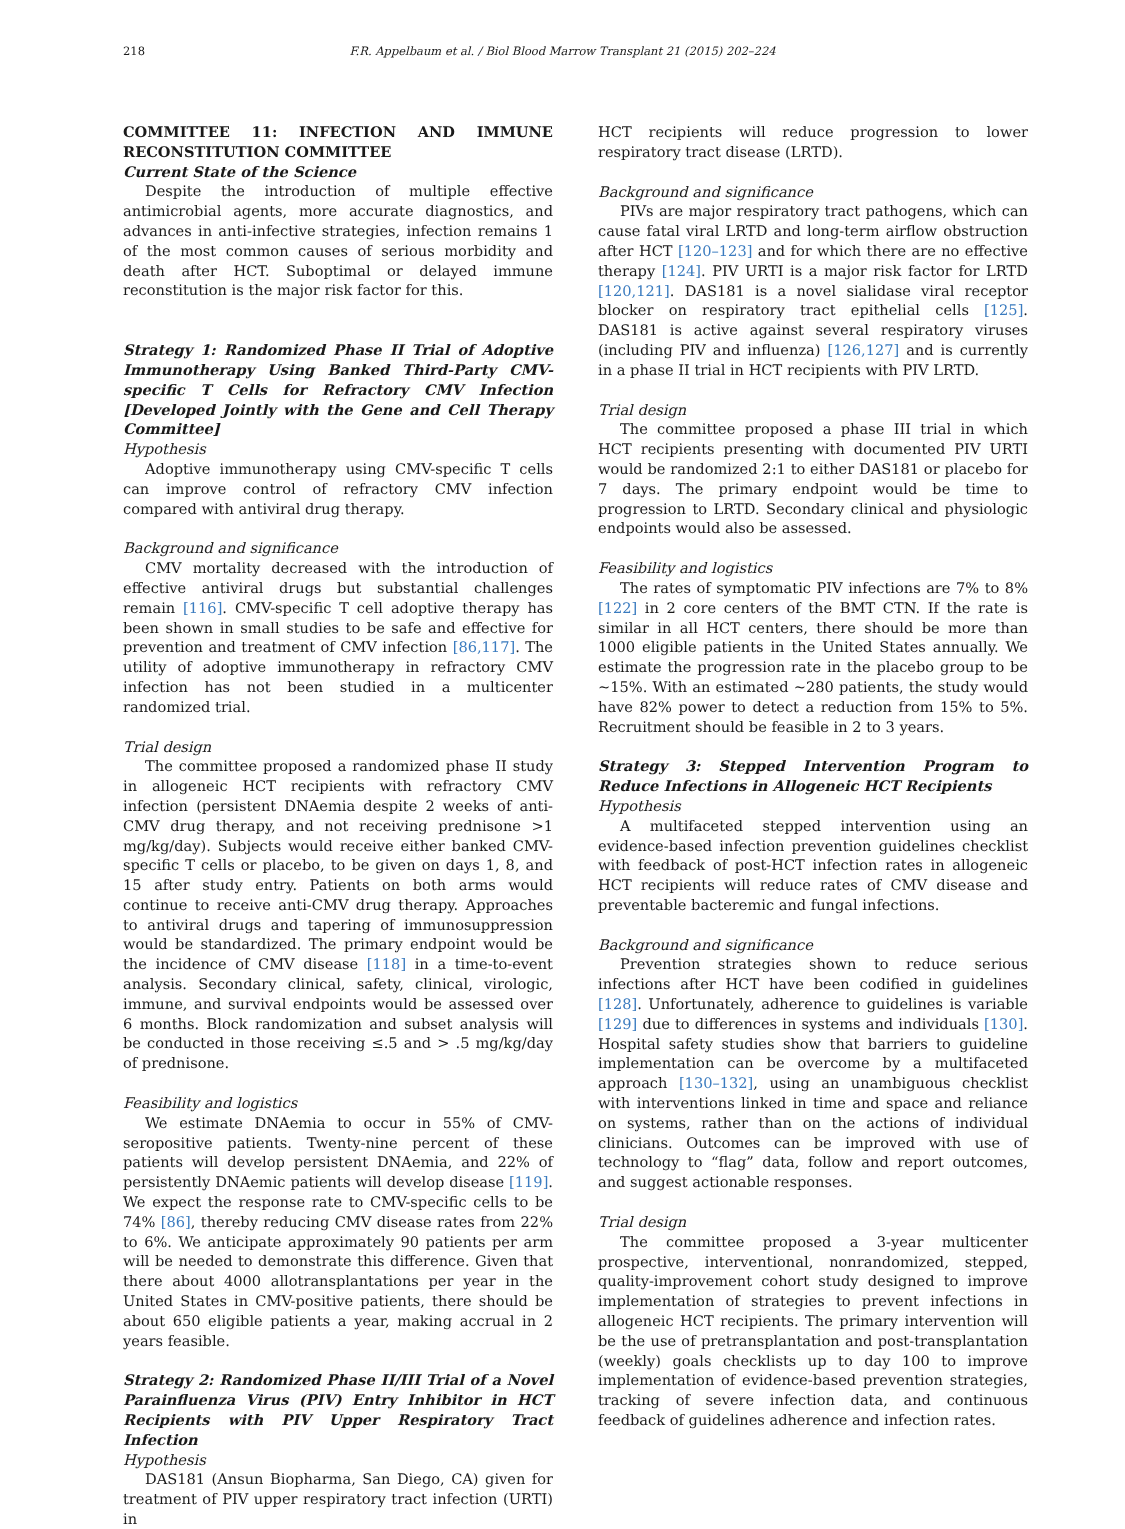218 F.R. Appelbaum et al. / Biol Blood Marrow Transplant 21 (2015) 202–224
COMMITTEE 11: INFECTION AND IMMUNE RECONSTITUTION COMMITTEE
Current State of the Science
Despite the introduction of multiple effective antimicrobial agents, more accurate diagnostics, and advances in anti-infective strategies, infection remains 1 of the most common causes of serious morbidity and death after HCT. Suboptimal or delayed immune reconstitution is the major risk factor for this.
Strategy 1: Randomized Phase II Trial of Adoptive Immunotherapy Using Banked Third-Party CMV-specific T Cells for Refractory CMV Infection [Developed Jointly with the Gene and Cell Therapy Committee]
Hypothesis
Adoptive immunotherapy using CMV-specific T cells can improve control of refractory CMV infection compared with antiviral drug therapy.
Background and significance
CMV mortality decreased with the introduction of effective antiviral drugs but substantial challenges remain [116]. CMV-specific T cell adoptive therapy has been shown in small studies to be safe and effective for prevention and treatment of CMV infection [86,117]. The utility of adoptive immunotherapy in refractory CMV infection has not been studied in a multicenter randomized trial.
Trial design
The committee proposed a randomized phase II study in allogeneic HCT recipients with refractory CMV infection (persistent DNAemia despite 2 weeks of anti-CMV drug therapy, and not receiving prednisone >1 mg/kg/day). Subjects would receive either banked CMV-specific T cells or placebo, to be given on days 1, 8, and 15 after study entry. Patients on both arms would continue to receive anti-CMV drug therapy. Approaches to antiviral drugs and tapering of immunosuppression would be standardized. The primary endpoint would be the incidence of CMV disease [118] in a time-to-event analysis. Secondary clinical, safety, clinical, virologic, immune, and survival endpoints would be assessed over 6 months. Block randomization and subset analysis will be conducted in those receiving ≤.5 and > .5 mg/kg/day of prednisone.
Feasibility and logistics
We estimate DNAemia to occur in 55% of CMV-seropositive patients. Twenty-nine percent of these patients will develop persistent DNAemia, and 22% of persistently DNAemic patients will develop disease [119]. We expect the response rate to CMV-specific cells to be 74% [86], thereby reducing CMV disease rates from 22% to 6%. We anticipate approximately 90 patients per arm will be needed to demonstrate this difference. Given that there about 4000 allotransplantations per year in the United States in CMV-positive patients, there should be about 650 eligible patients a year, making accrual in 2 years feasible.
Strategy 2: Randomized Phase II/III Trial of a Novel Parainfluenza Virus (PIV) Entry Inhibitor in HCT Recipients with PIV Upper Respiratory Tract Infection
Hypothesis
DAS181 (Ansun Biopharma, San Diego, CA) given for treatment of PIV upper respiratory tract infection (URTI) in
HCT recipients will reduce progression to lower respiratory tract disease (LRTD).
Background and significance
PIVs are major respiratory tract pathogens, which can cause fatal viral LRTD and long-term airflow obstruction after HCT [120–123] and for which there are no effective therapy [124]. PIV URTI is a major risk factor for LRTD [120,121]. DAS181 is a novel sialidase viral receptor blocker on respiratory tract epithelial cells [125]. DAS181 is active against several respiratory viruses (including PIV and influenza) [126,127] and is currently in a phase II trial in HCT recipients with PIV LRTD.
Trial design
The committee proposed a phase III trial in which HCT recipients presenting with documented PIV URTI would be randomized 2:1 to either DAS181 or placebo for 7 days. The primary endpoint would be time to progression to LRTD. Secondary clinical and physiologic endpoints would also be assessed.
Feasibility and logistics
The rates of symptomatic PIV infections are 7% to 8% [122] in 2 core centers of the BMT CTN. If the rate is similar in all HCT centers, there should be more than 1000 eligible patients in the United States annually. We estimate the progression rate in the placebo group to be ∼15%. With an estimated ∼280 patients, the study would have 82% power to detect a reduction from 15% to 5%. Recruitment should be feasible in 2 to 3 years.
Strategy 3: Stepped Intervention Program to Reduce Infections in Allogeneic HCT Recipients
Hypothesis
A multifaceted stepped intervention using an evidence-based infection prevention guidelines checklist with feedback of post-HCT infection rates in allogeneic HCT recipients will reduce rates of CMV disease and preventable bacteremic and fungal infections.
Background and significance
Prevention strategies shown to reduce serious infections after HCT have been codified in guidelines [128]. Unfortunately, adherence to guidelines is variable [129] due to differences in systems and individuals [130]. Hospital safety studies show that barriers to guideline implementation can be overcome by a multifaceted approach [130–132], using an unambiguous checklist with interventions linked in time and space and reliance on systems, rather than on the actions of individual clinicians. Outcomes can be improved with use of technology to “flag” data, follow and report outcomes, and suggest actionable responses.
Trial design
The committee proposed a 3-year multicenter prospective, interventional, nonrandomized, stepped, quality-improvement cohort study designed to improve implementation of strategies to prevent infections in allogeneic HCT recipients. The primary intervention will be the use of pretransplantation and post-transplantation (weekly) goals checklists up to day 100 to improve implementation of evidence-based prevention strategies, tracking of severe infection data, and continuous feedback of guidelines adherence and infection rates.